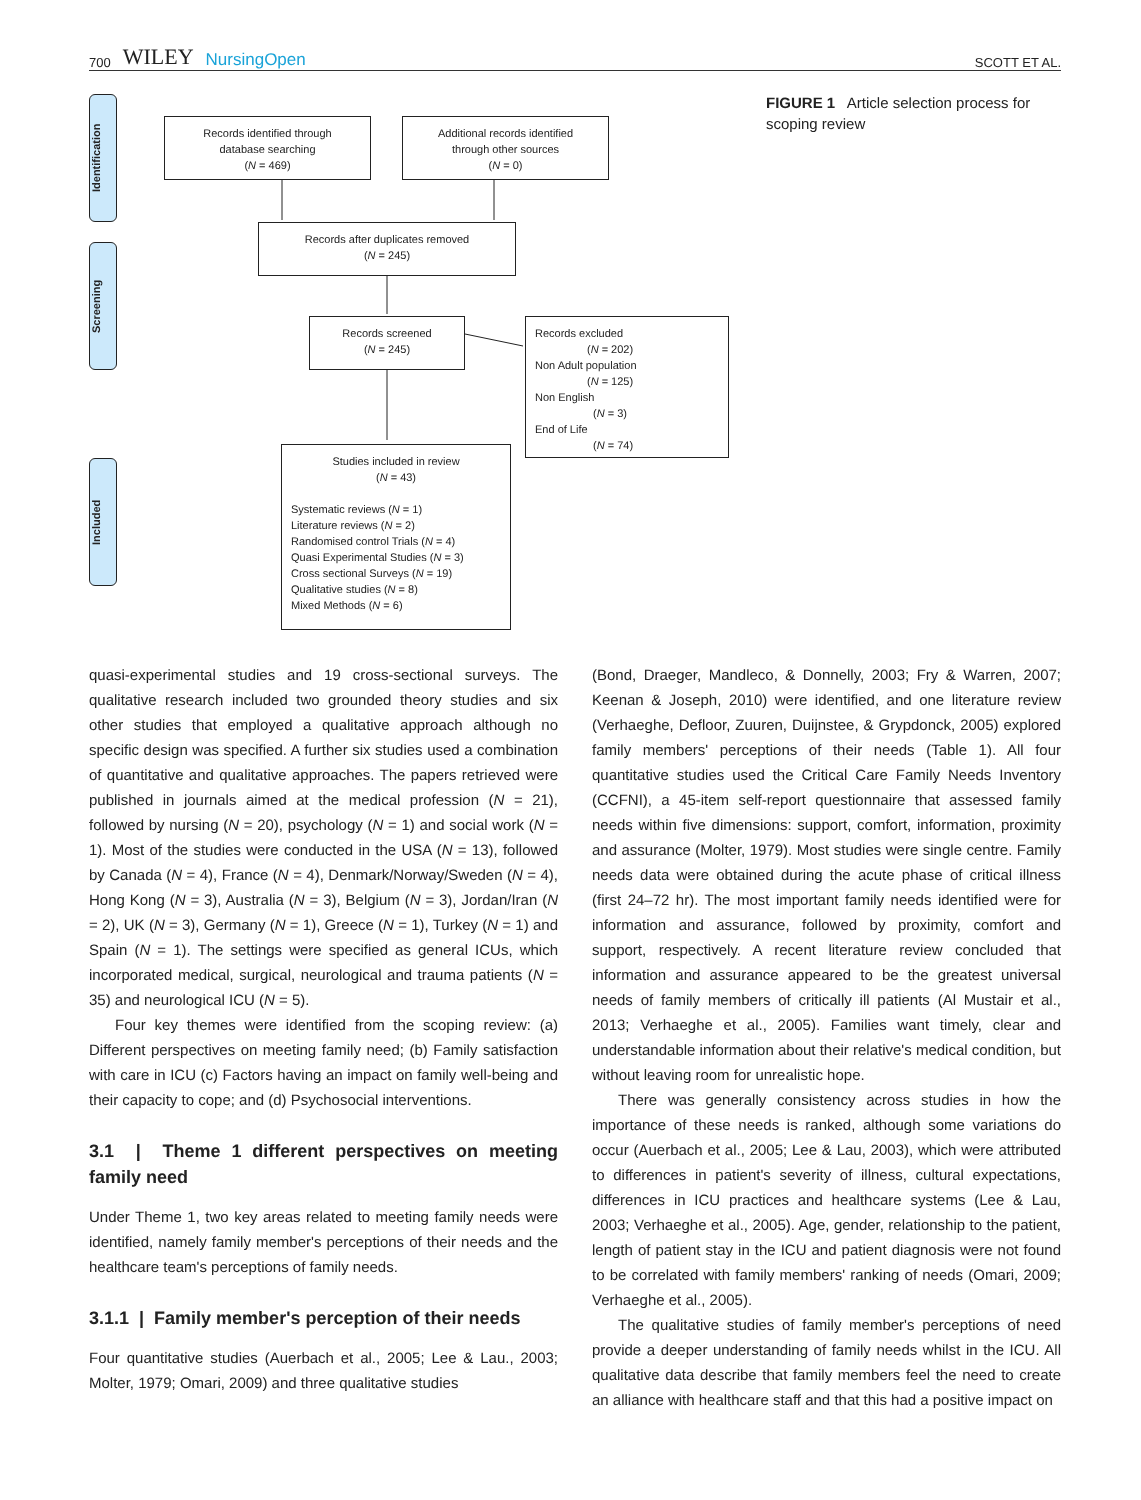700 WILEY NursingOpen
SCOTT ET AL.
Identification
Screening
Included
Records identified through
database searching
(N = 469)
Additional records identified
through other sources
(N = 0)
Records after duplicates removed
(N = 245)
Records screened
(N = 245)
Records excluded
(N = 202)
Non Adult population
(N = 125)
Non English
(N = 3)
End of Life
(N = 74)
Studies included in review
(N = 43)
Systematic reviews (N = 1)
Literature reviews (N = 2)
Randomised control Trials (N = 4)
Quasi Experimental Studies (N = 3)
Cross sectional Surveys (N = 19)
Qualitative studies (N = 8)
Mixed Methods (N = 6)
FIGURE 1 Article selection process for scoping review
quasi-experimental studies and 19 cross-sectional surveys. The qualitative research included two grounded theory studies and six other studies that employed a qualitative approach although no specific design was specified. A further six studies used a combination of quantitative and qualitative approaches. The papers retrieved were published in journals aimed at the medical profession (N = 21), followed by nursing (N = 20), psychology (N = 1) and social work (N = 1). Most of the studies were conducted in the USA (N = 13), followed by Canada (N = 4), France (N = 4), Denmark/Norway/Sweden (N = 4), Hong Kong (N = 3), Australia (N = 3), Belgium (N = 3), Jordan/Iran (N = 2), UK (N = 3), Germany (N = 1), Greece (N = 1), Turkey (N = 1) and Spain (N = 1). The settings were specified as general ICUs, which incorporated medical, surgical, neurological and trauma patients (N = 35) and neurological ICU (N = 5).
Four key themes were identified from the scoping review: (a) Different perspectives on meeting family need; (b) Family satisfaction with care in ICU (c) Factors having an impact on family well-being and their capacity to cope; and (d) Psychosocial interventions.
3.1 | Theme 1 different perspectives on meeting family need
Under Theme 1, two key areas related to meeting family needs were identified, namely family member's perceptions of their needs and the healthcare team's perceptions of family needs.
3.1.1 | Family member's perception of their needs
Four quantitative studies (Auerbach et al., 2005; Lee & Lau., 2003; Molter, 1979; Omari, 2009) and three qualitative studies
(Bond, Draeger, Mandleco, & Donnelly, 2003; Fry & Warren, 2007; Keenan & Joseph, 2010) were identified, and one literature review (Verhaeghe, Defloor, Zuuren, Duijnstee, & Grypdonck, 2005) explored family members' perceptions of their needs (Table 1). All four quantitative studies used the Critical Care Family Needs Inventory (CCFNI), a 45-item self-report questionnaire that assessed family needs within five dimensions: support, comfort, information, proximity and assurance (Molter, 1979). Most studies were single centre. Family needs data were obtained during the acute phase of critical illness (first 24–72 hr). The most important family needs identified were for information and assurance, followed by proximity, comfort and support, respectively. A recent literature review concluded that information and assurance appeared to be the greatest universal needs of family members of critically ill patients (Al Mustair et al., 2013; Verhaeghe et al., 2005). Families want timely, clear and understandable information about their relative's medical condition, but without leaving room for unrealistic hope.
There was generally consistency across studies in how the importance of these needs is ranked, although some variations do occur (Auerbach et al., 2005; Lee & Lau, 2003), which were attributed to differences in patient's severity of illness, cultural expectations, differences in ICU practices and healthcare systems (Lee & Lau, 2003; Verhaeghe et al., 2005). Age, gender, relationship to the patient, length of patient stay in the ICU and patient diagnosis were not found to be correlated with family members' ranking of needs (Omari, 2009; Verhaeghe et al., 2005).
The qualitative studies of family member's perceptions of need provide a deeper understanding of family needs whilst in the ICU. All qualitative data describe that family members feel the need to create an alliance with healthcare staff and that this had a positive impact on